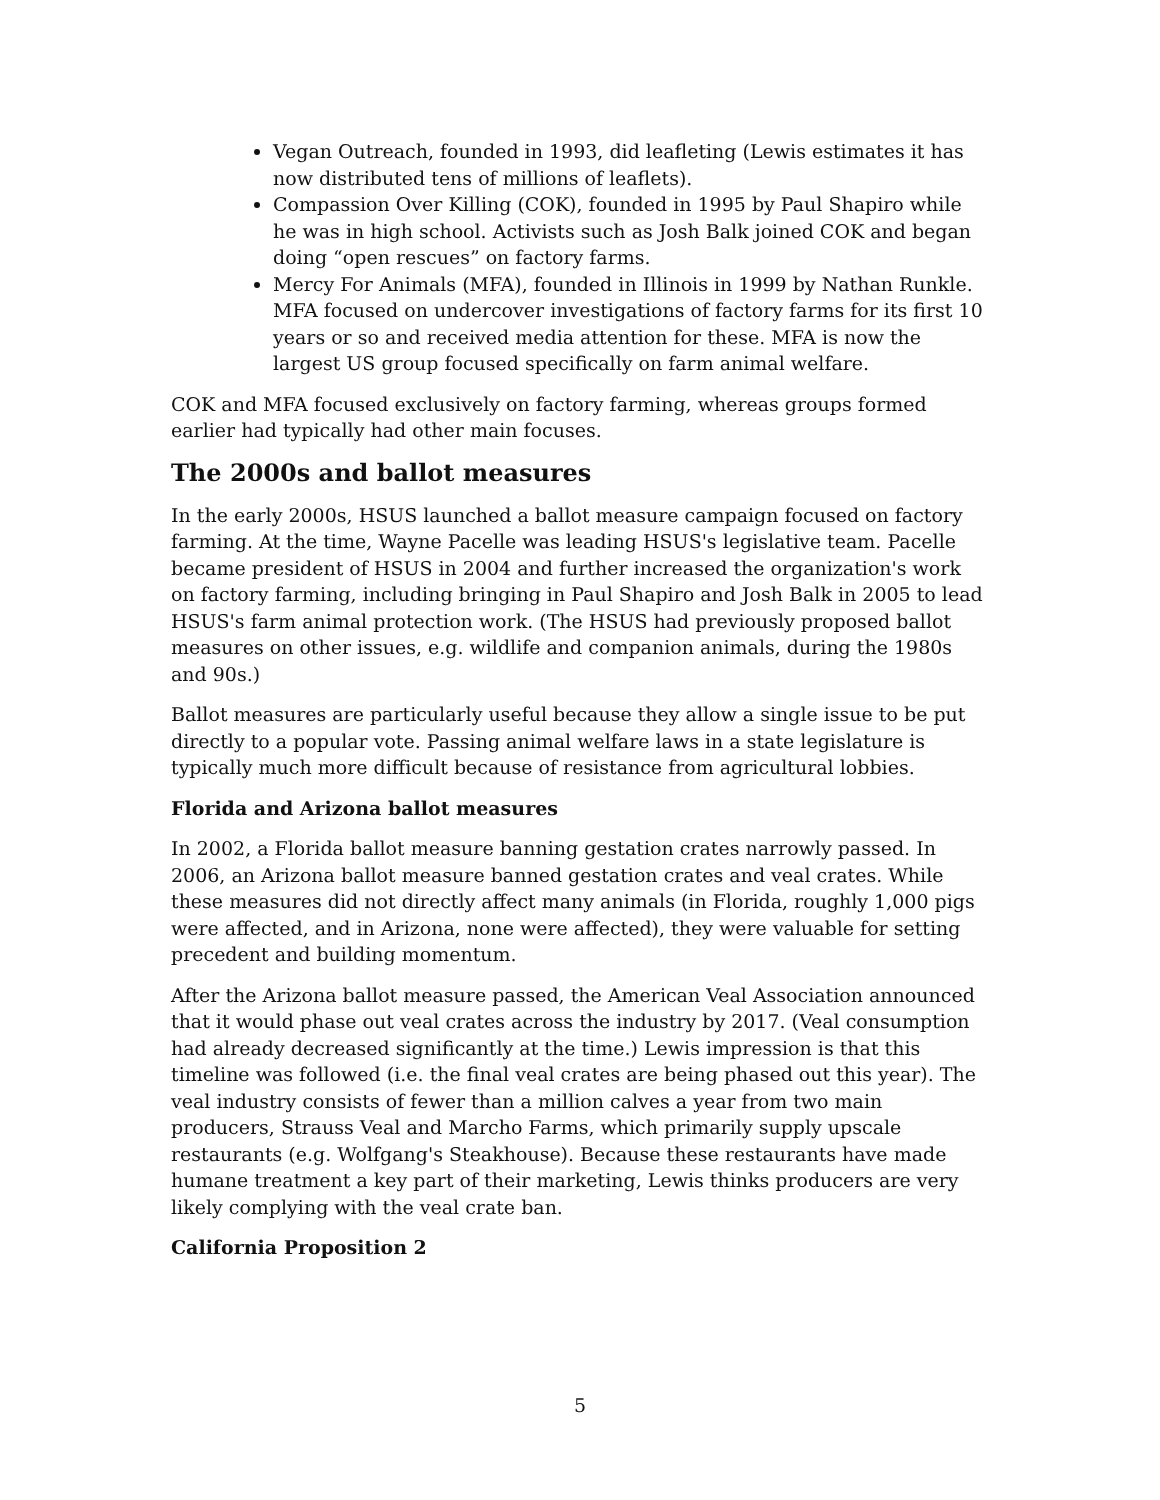Vegan Outreach, founded in 1993, did leafleting (Lewis estimates it has now distributed tens of millions of leaflets).
Compassion Over Killing (COK), founded in 1995 by Paul Shapiro while he was in high school. Activists such as Josh Balk joined COK and began doing “open rescues” on factory farms.
Mercy For Animals (MFA), founded in Illinois in 1999 by Nathan Runkle. MFA focused on undercover investigations of factory farms for its first 10 years or so and received media attention for these. MFA is now the largest US group focused specifically on farm animal welfare.
COK and MFA focused exclusively on factory farming, whereas groups formed earlier had typically had other main focuses.
The 2000s and ballot measures
In the early 2000s, HSUS launched a ballot measure campaign focused on factory farming. At the time, Wayne Pacelle was leading HSUS's legislative team. Pacelle became president of HSUS in 2004 and further increased the organization's work on factory farming, including bringing in Paul Shapiro and Josh Balk in 2005 to lead HSUS's farm animal protection work. (The HSUS had previously proposed ballot measures on other issues, e.g. wildlife and companion animals, during the 1980s and 90s.)
Ballot measures are particularly useful because they allow a single issue to be put directly to a popular vote. Passing animal welfare laws in a state legislature is typically much more difficult because of resistance from agricultural lobbies.
Florida and Arizona ballot measures
In 2002, a Florida ballot measure banning gestation crates narrowly passed. In 2006, an Arizona ballot measure banned gestation crates and veal crates. While these measures did not directly affect many animals (in Florida, roughly 1,000 pigs were affected, and in Arizona, none were affected), they were valuable for setting precedent and building momentum.
After the Arizona ballot measure passed, the American Veal Association announced that it would phase out veal crates across the industry by 2017. (Veal consumption had already decreased significantly at the time.) Lewis impression is that this timeline was followed (i.e. the final veal crates are being phased out this year). The veal industry consists of fewer than a million calves a year from two main producers, Strauss Veal and Marcho Farms, which primarily supply upscale restaurants (e.g. Wolfgang's Steakhouse). Because these restaurants have made humane treatment a key part of their marketing, Lewis thinks producers are very likely complying with the veal crate ban.
California Proposition 2
5